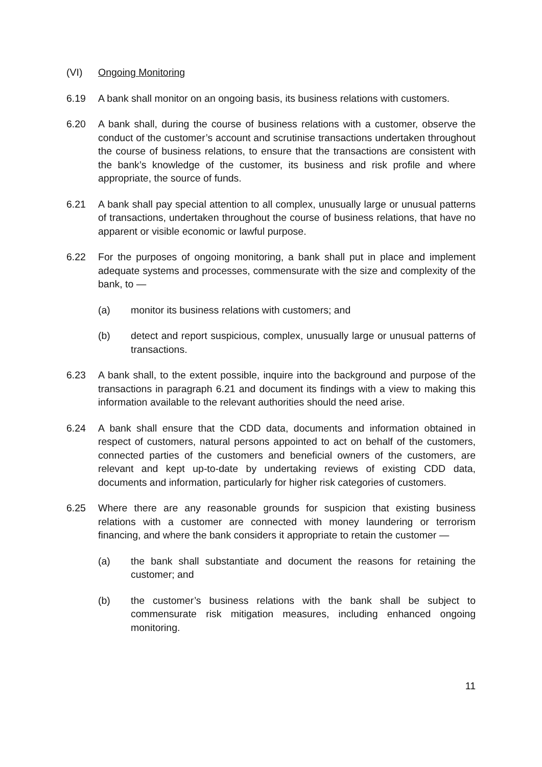(VI) Ongoing Monitoring
6.19 A bank shall monitor on an ongoing basis, its business relations with customers.
6.20 A bank shall, during the course of business relations with a customer, observe the conduct of the customer’s account and scrutinise transactions undertaken throughout the course of business relations, to ensure that the transactions are consistent with the bank’s knowledge of the customer, its business and risk profile and where appropriate, the source of funds.
6.21 A bank shall pay special attention to all complex, unusually large or unusual patterns of transactions, undertaken throughout the course of business relations, that have no apparent or visible economic or lawful purpose.
6.22 For the purposes of ongoing monitoring, a bank shall put in place and implement adequate systems and processes, commensurate with the size and complexity of the bank, to —
(a) monitor its business relations with customers; and
(b) detect and report suspicious, complex, unusually large or unusual patterns of transactions.
6.23 A bank shall, to the extent possible, inquire into the background and purpose of the transactions in paragraph 6.21 and document its findings with a view to making this information available to the relevant authorities should the need arise.
6.24 A bank shall ensure that the CDD data, documents and information obtained in respect of customers, natural persons appointed to act on behalf of the customers, connected parties of the customers and beneficial owners of the customers, are relevant and kept up-to-date by undertaking reviews of existing CDD data, documents and information, particularly for higher risk categories of customers.
6.25 Where there are any reasonable grounds for suspicion that existing business relations with a customer are connected with money laundering or terrorism financing, and where the bank considers it appropriate to retain the customer —
(a) the bank shall substantiate and document the reasons for retaining the customer; and
(b) the customer’s business relations with the bank shall be subject to commensurate risk mitigation measures, including enhanced ongoing monitoring.
11